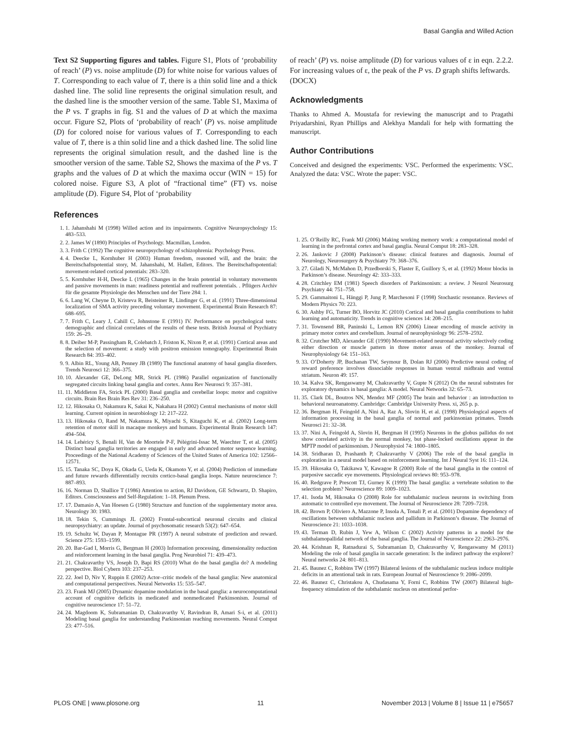Basal Ganglia and Willed Action
Text S2 Supporting figures and tables. Figure S1, Plots of ‘probability of reach’ (P) vs. noise amplitude (D) for white noise for various values of T. Corresponding to each value of T, there is a thin solid line and a thick dashed line. The solid line represents the original simulation result, and the dashed line is the smoother version of the same. Table S1, Maxima of the P vs. T graphs in fig. S1 and the values of D at which the maxima occur. Figure S2, Plots of ‘probability of reach’ (P) vs. noise amplitude (D) for colored noise for various values of T. Corresponding to each value of T, there is a thin solid line and a thick dashed line. The solid line represents the original simulation result, and the dashed line is the smoother version of the same. Table S2, Shows the maxima of the P vs. T graphs and the values of D at which the maxima occur (WIN = 15) for colored noise. Figure S3, A plot of “fractional time” (FT) vs. noise amplitude (D). Figure S4, Plot of ‘probability
of reach’ (P) vs. noise amplitude (D) for various values of ε in eqn. 2.2.2. For increasing values of ε, the peak of the P vs. D graph shifts leftwards.
(DOCX)
Acknowledgments
Thanks to Ahmed A. Moustafa for reviewing the manuscript and to Pragathi Priyadarshini, Ryan Phillips and Alekhya Mandali for help with formatting the manuscript.
Author Contributions
Conceived and designed the experiments: VSC. Performed the experiments: VSC. Analyzed the data: VSC. Wrote the paper: VSC.
References
1. 1. Jahanshahi M (1998) Willed action and its impairments. Cognitive Neuropsychology 15: 483–533.
2. 2. James W (1890) Principles of Psychology. Macmillan, London.
3. 3. Frith C (1992) The cognitive neuropsychology of schizophrenia: Psychology Press.
4. 4. Deecke L, Kornhuber H (2003) Human freedom, reasoned will, and the brain: the Bereitschaftspotential story, M. Jahanshahi, M. Hallett, Editors. The Bereitschaftspotential: movement-related cortical potentials: 283–320.
5. 5. Kornhuber H-H, Deecke L (1965) Changes in the brain potential in voluntary movements and passive movements in man: readiness potential and reafferent potentials. . Pflügers Archiv für die gesamte Physiologie des Menschen und der Tiere 284: 1.
6. 6. Lang W, Cheyne D, Kristeva R, Beisteiner R, Lindinger G, et al. (1991) Three-dimensional localization of SMA activity preceding voluntary movement. Experimental Brain Research 87: 688–695.
7. 7. Frith C, Leary J, Cahill C, Johnstone E (1991) IV. Performance on psychological tests: demographic and clinical correlates of the results of these tests. British Journal of Psychiatry 159: 26–29.
8. 8. Deiber M-P, Passingham R, Colebatch J, Friston K, Nixon P, et al. (1991) Cortical areas and the selection of movement: a study with positron emission tomography. Experimental Brain Research 84: 393–402.
9. 9. Albin RL, Young AB, Penney JB (1989) The functional anatomy of basal ganglia disorders. Trends Neurosci 12: 366–375.
10. 10. Alexander GE, DeLong MR, Strick PL (1986) Parallel organization of functionally segregated circuits linking basal ganglia and cortex. Annu Rev Neurosci 9: 357–381.
11. 11. Middleton FA, Strick PL (2000) Basal ganglia and cerebellar loops: motor and cognitive circuits. Brain Res Brain Res Rev 31: 236–250.
12. 12. Hikosaka O, Nakamura K, Sakai K, Nakahara H (2002) Central mechanisms of motor skill learning. Current opinion in neurobiology 12: 217–222.
13. 13. Hikosaka O, Rand M, Nakamura K, Miyachi S, Kitaguchi K, et al. (2002) Long-term retention of motor skill in macaque monkeys and humans. Experimental Brain Research 147: 494–504.
14. 14. Lehéricy S, Benali H, Van de Moortele P-F, Pélégrini-Issac M, Waechter T, et al. (2005) Distinct basal ganglia territories are engaged in early and advanced motor sequence learning. Proceedings of the National Academy of Sciences of the United States of America 102: 12566–12571.
15. 15. Tanaka SC, Doya K, Okada G, Ueda K, Okamoto Y, et al. (2004) Prediction of immediate and future rewards differentially recruits cortico-basal ganglia loops. Nature neuroscience 7: 887–893.
16. 16. Norman D, Shallice T (1986) Attention to action, RJ Davidson, GE Schwartz, D. Shapiro, Editors. Consciousness and Self-Regulation: 1–18. Plenum Press.
17. 17. Damasio A, Van Hoesen G (1980) Structure and function of the supplementary motor area. Neurology 30: 1983.
18. 18. Tekin S, Cummings JL (2002) Frontal-subcortical neuronal circuits and clinical neuropsychiatry: an update. Journal of psychosomatic research 53(2): 647–654.
19. 19. Schultz W, Dayan P, Montague PR (1997) A neural substrate of prediction and reward. Science 275: 1593–1599.
20. 20. Bar-Gad I, Morris G, Bergman H (2003) Information processing, dimensionality reduction and reinforcement learning in the basal ganglia. Prog Neurobiol 71: 439–473.
21. 21. Chakravarthy VS, Joseph D, Bapi RS (2010) What do the basal ganglia do? A modeling perspective. Biol Cybern 103: 237–253.
22. 22. Joel D, Niv Y, Ruppin E (2002) Actor–critic models of the basal ganglia: New anatomical and computational perspectives. Neural Networks 15: 535–547.
23. 23. Frank MJ (2005) Dynamic dopamine modulation in the basal ganglia: a neurocomputational account of cognitive deficits in medicated and nonmedicated Parkinsonism. Journal of cognitive neuroscience 17: 51–72.
24. 24. Magdoom K, Subramanian D, Chakravarthy V, Ravindran B, Amari S-i, et al. (2011) Modeling basal ganglia for understanding Parkinsonian reaching movements. Neural Comput 23: 477–516.
1. 25. O’Reilly RC, Frank MJ (2006) Making working memory work: a computational model of learning in the prefrontal cortex and basal ganglia. Neural Comput 18: 283–328.
2. 26. Jankovic J (2008) Parkinson’s disease: clinical features and diagnosis. Journal of Neurology, Neurosurgery & Psychiatry 79: 368–376.
3. 27. Giladi N, McMahon D, Przedborski S, Flaster E, Guillory S, et al. (1992) Motor blocks in Parkinson’s disease. Neurology 42: 333–333.
4. 28. Critchley EM (1981) Speech disorders of Parkinsonism: a review. J Neurol Neurosurg Psychiatry 44: 751–758.
5. 29. Gammaitoni L, Hänggi P, Jung P, Marchesoni F (1998) Stochastic resonance. Reviews of Modern Physics 70: 223.
6. 30. Ashby FG, Turner BO, Horvitz JC (2010) Cortical and basal ganglia contributions to habit learning and automaticity. Trends in cognitive sciences 14: 208–215.
7. 31. Townsend BR, Paninski L, Lemon RN (2006) Linear encoding of muscle activity in primary motor cortex and cerebellum. Journal of neurophysiology 96: 2578–2592.
8. 32. Crutcher MD, Alexander GE (1990) Movement-related neuronal activity selectively coding either direction or muscle pattern in three motor areas of the monkey. Journal of Neurophysiology 64: 151–163.
9. 33. O’Doherty JP, Buchanan TW, Seymour B, Dolan RJ (2006) Predictive neural coding of reward preference involves dissociable responses in human ventral midbrain and ventral striatum. Neuron 49: 157.
10. 34. Kalva SK, Rengaswamy M, Chakravarthy V, Gupte N (2012) On the neural substrates for exploratory dynamics in basal ganglia: A model. Neural Networks 32: 65–73.
11. 35. Clark DL, Boutros NN, Mendez MF (2005) The brain and behavior : an introduction to behavioral neuroanatomy. Cambridge: Cambridge University Press. xi, 265 p. p.
12. 36. Bergman H, Feingold A, Nini A, Raz A, Slovin H, et al. (1998) Physiological aspects of information processing in the basal ganglia of normal and parkinsonian primates. Trends Neurosci 21: 32–38.
13. 37. Nini A, Feingold A, Slovin H, Bergman H (1995) Neurons in the globus pallidus do not show correlated activity in the normal monkey, but phase-locked oscillations appear in the MPTP model of parkinsonism. J Neurophysiol 74: 1800–1805.
14. 38. Sridharan D, Prashanth P, Chakravarthy V (2006) The role of the basal ganglia in exploration in a neural model based on reinforcement learning. Int J Neural Syst 16: 111–124.
15. 39. Hikosaka O, Takikawa Y, Kawagoe R (2000) Role of the basal ganglia in the control of purposive saccadic eye movements. Physiological reviews 80: 953–978.
16. 40. Redgrave P, Prescott TJ, Gurney K (1999) The basal ganglia: a vertebrate solution to the selection problem? Neuroscience 89: 1009–1023.
17. 41. Isoda M, Hikosaka O (2008) Role for subthalamic nucleus neurons in switching from automatic to controlled eye movement. The Journal of Neuroscience 28: 7209–7218.
18. 42. Brown P, Oliviero A, Mazzone P, Insola A, Tonali P, et al. (2001) Dopamine dependency of oscillations between subthalamic nucleus and pallidum in Parkinson’s disease. The Journal of Neuroscience 21: 1033–1038.
19. 43. Terman D, Rubin J, Yew A, Wilson C (2002) Activity patterns in a model for the subthalamopallidal network of the basal ganglia. The Journal of Neuroscience 22: 2963–2976.
20. 44. Krishnan R, Ratnadurai S, Subramanian D, Chakravarthy V, Rengaswamy M (2011) Modeling the role of basal ganglia in saccade generation: Is the indirect pathway the explorer? Neural networks 24: 801–813.
21. 45. Baunez C, Robbins TW (1997) Bilateral lesions of the subthalamic nucleus induce multiple deficits in an attentional task in rats. European Journal of Neuroscience 9: 2086–2099.
22. 46. Baunez C, Christakou A, Chudasama Y, Forni C, Robbins TW (2007) Bilateral high-frequency stimulation of the subthalamic nucleus on attentional perfor-
PLOS ONE | www.plosone.org 11 November 2013 | Volume 8 | Issue 11 | e75657